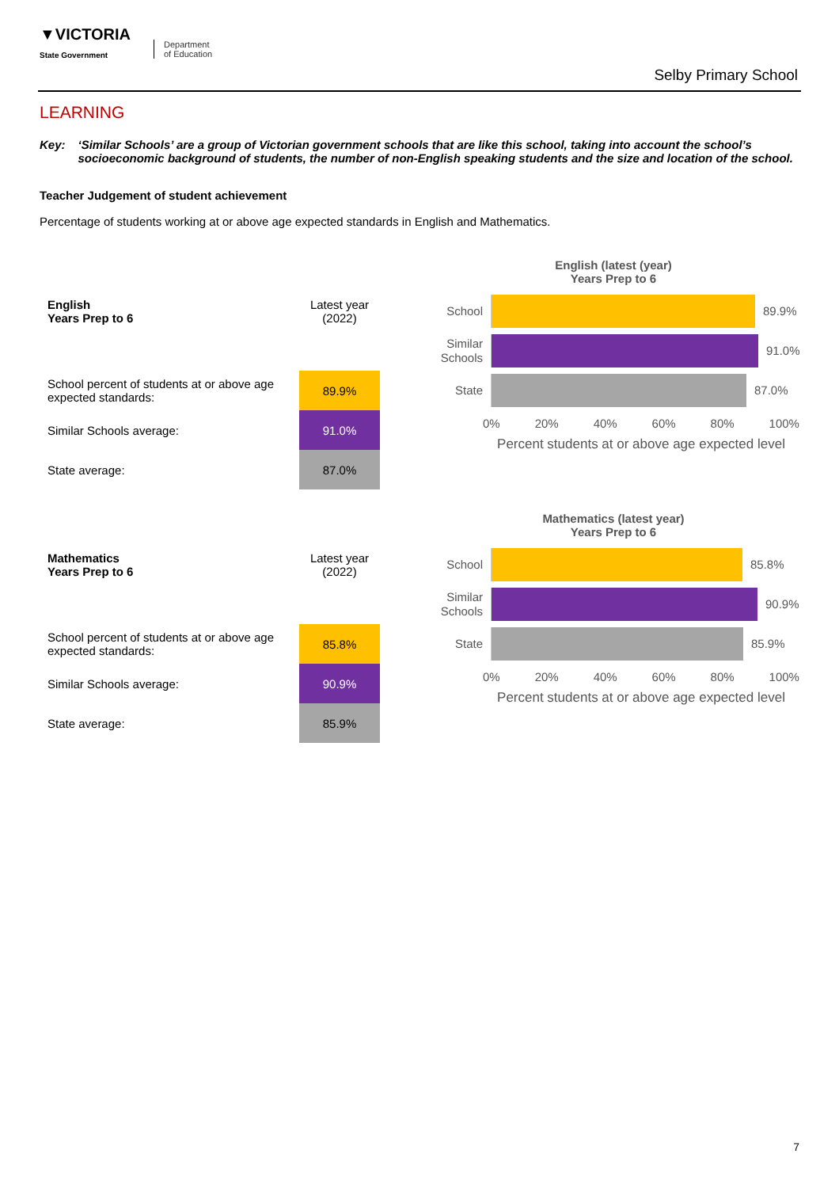▼VICTORIA
State Government
Department
of Education
Selby Primary School
LEARNING
Key: ‘Similar Schools’ are a group of Victorian government schools that are like this school, taking into account the school’s socioeconomic background of students, the number of non-English speaking students and the size and location of the school.
Teacher Judgement of student achievement
Percentage of students working at or above age expected standards in English and Mathematics.
| English Years Prep to 6 | Latest year (2022) |
| --- | --- |
| School percent of students at or above age expected standards: | 89.9% |
| Similar Schools average: | 91.0% |
| State average: | 87.0% |
English (latest (year)
Years Prep to 6
School
89.9%
Similar Schools
91.0%
State
87.0%
0% 20% 40% 60% 80% 100%
Percent students at or above age expected level
| Mathematics Years Prep to 6 | Latest year (2022) |
| --- | --- |
| School percent of students at or above age expected standards: | 85.8% |
| Similar Schools average: | 90.9% |
| State average: | 85.9% |
Mathematics (latest year)
Years Prep to 6
School
85.8%
Similar Schools
90.9%
State
85.9%
0% 20% 40% 60% 80% 100%
Percent students at or above age expected level
7